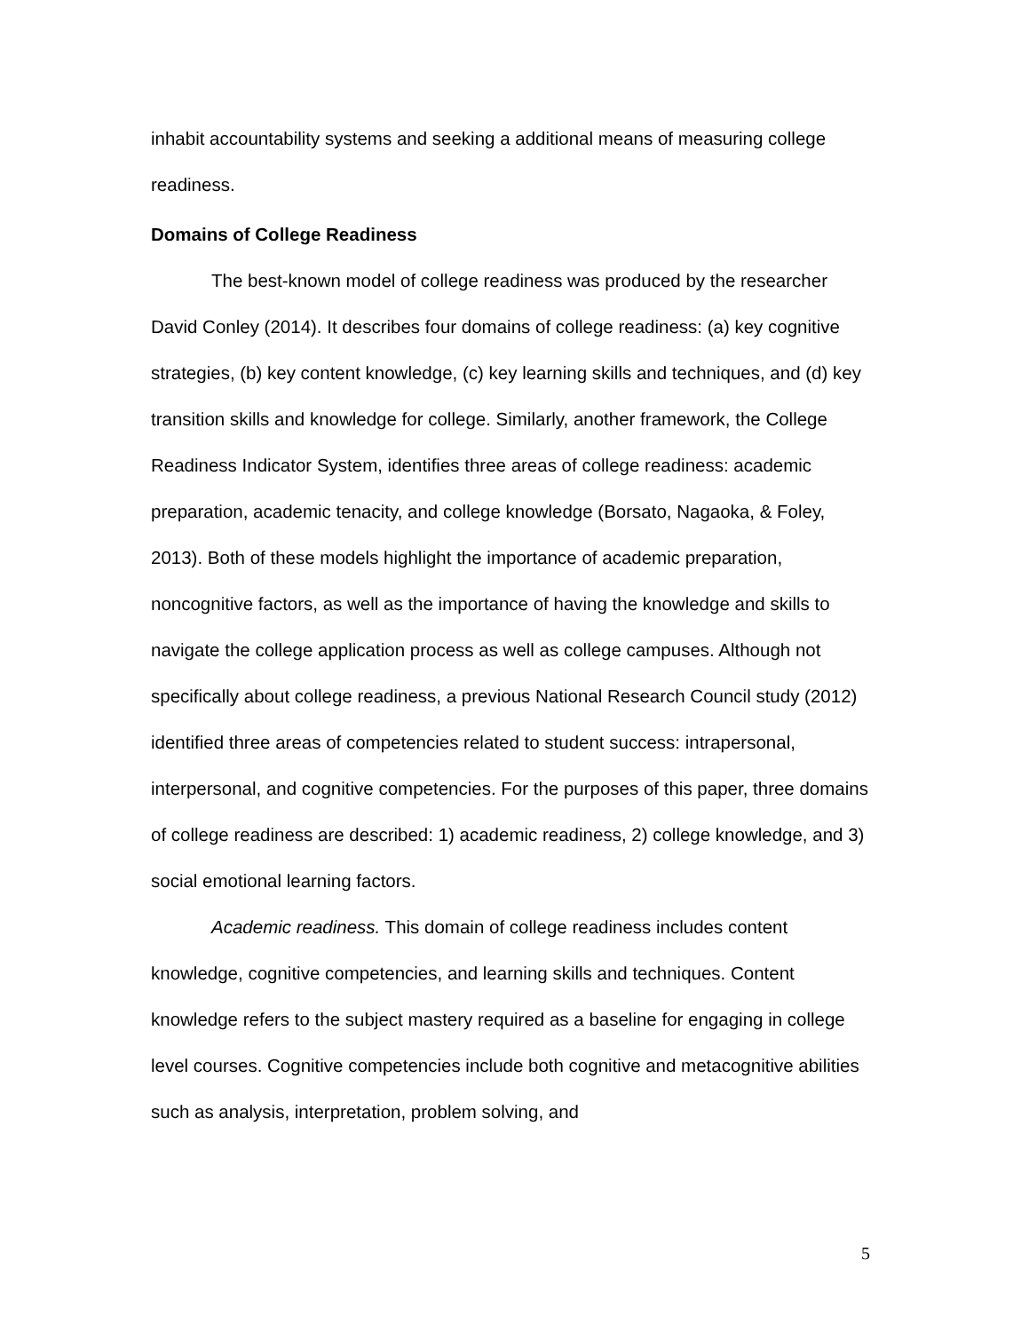inhabit accountability systems and seeking a additional means of measuring college readiness.
Domains of College Readiness
The best-known model of college readiness was produced by the researcher David Conley (2014). It describes four domains of college readiness: (a) key cognitive strategies, (b) key content knowledge, (c) key learning skills and techniques, and (d) key transition skills and knowledge for college. Similarly, another framework, the College Readiness Indicator System, identifies three areas of college readiness: academic preparation, academic tenacity, and college knowledge (Borsato, Nagaoka, & Foley, 2013). Both of these models highlight the importance of academic preparation, noncognitive factors, as well as the importance of having the knowledge and skills to navigate the college application process as well as college campuses. Although not specifically about college readiness, a previous National Research Council study (2012) identified three areas of competencies related to student success: intrapersonal, interpersonal, and cognitive competencies. For the purposes of this paper, three domains of college readiness are described: 1) academic readiness, 2) college knowledge, and 3) social emotional learning factors.
Academic readiness. This domain of college readiness includes content knowledge, cognitive competencies, and learning skills and techniques. Content knowledge refers to the subject mastery required as a baseline for engaging in college level courses. Cognitive competencies include both cognitive and metacognitive abilities such as analysis, interpretation, problem solving, and
5